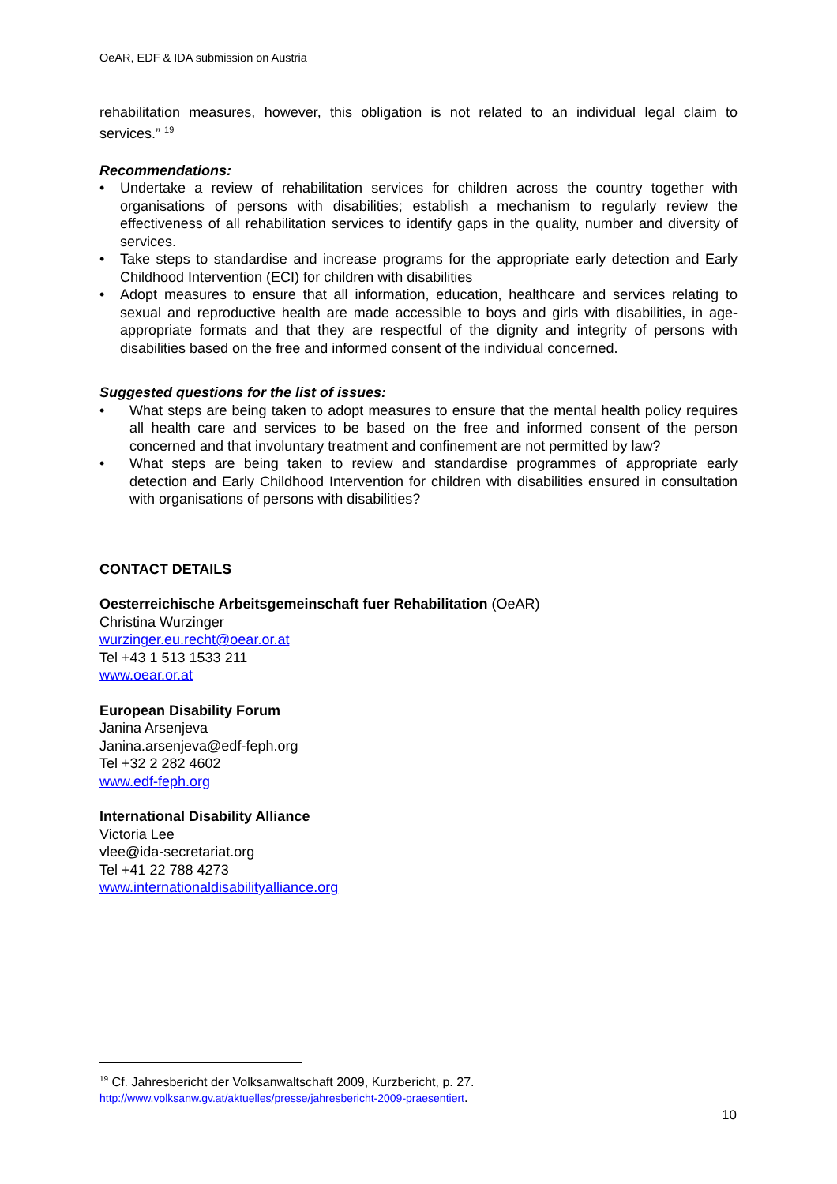OeAR, EDF & IDA submission on Austria
rehabilitation measures, however, this obligation is not related to an individual legal claim to services.” <sup>19</sup>
Recommendations:
• Undertake a review of rehabilitation services for children across the country together with organisations of persons with disabilities; establish a mechanism to regularly review the effectiveness of all rehabilitation services to identify gaps in the quality, number and diversity of services.
• Take steps to standardise and increase programs for the appropriate early detection and Early Childhood Intervention (ECI) for children with disabilities
• Adopt measures to ensure that all information, education, healthcare and services relating to sexual and reproductive health are made accessible to boys and girls with disabilities, in age-appropriate formats and that they are respectful of the dignity and integrity of persons with disabilities based on the free and informed consent of the individual concerned.
Suggested questions for the list of issues:
• What steps are being taken to adopt measures to ensure that the mental health policy requires all health care and services to be based on the free and informed consent of the person concerned and that involuntary treatment and confinement are not permitted by law?
• What steps are being taken to review and standardise programmes of appropriate early detection and Early Childhood Intervention for children with disabilities ensured in consultation with organisations of persons with disabilities?
CONTACT DETAILS
Oesterreichische Arbeitsgemeinschaft fuer Rehabilitation (OeAR)
Christina Wurzinger
wurzinger.eu.recht@oear.or.at
Tel +43 1 513 1533 211
www.oear.or.at
European Disability Forum
Janina Arsenjeva
Janina.arsenjeva@edf-feph.org
Tel +32 2 282 4602
www.edf-feph.org
International Disability Alliance
Victoria Lee
vlee@ida-secretariat.org
Tel +41 22 788 4273
www.internationaldisabilityalliance.org
<sup>19</sup> Cf. Jahresbericht der Volksanwaltschaft 2009, Kurzbericht, p. 27.
http://www.volksanw.gv.at/aktuelles/presse/jahresbericht-2009-praesentiert.
10